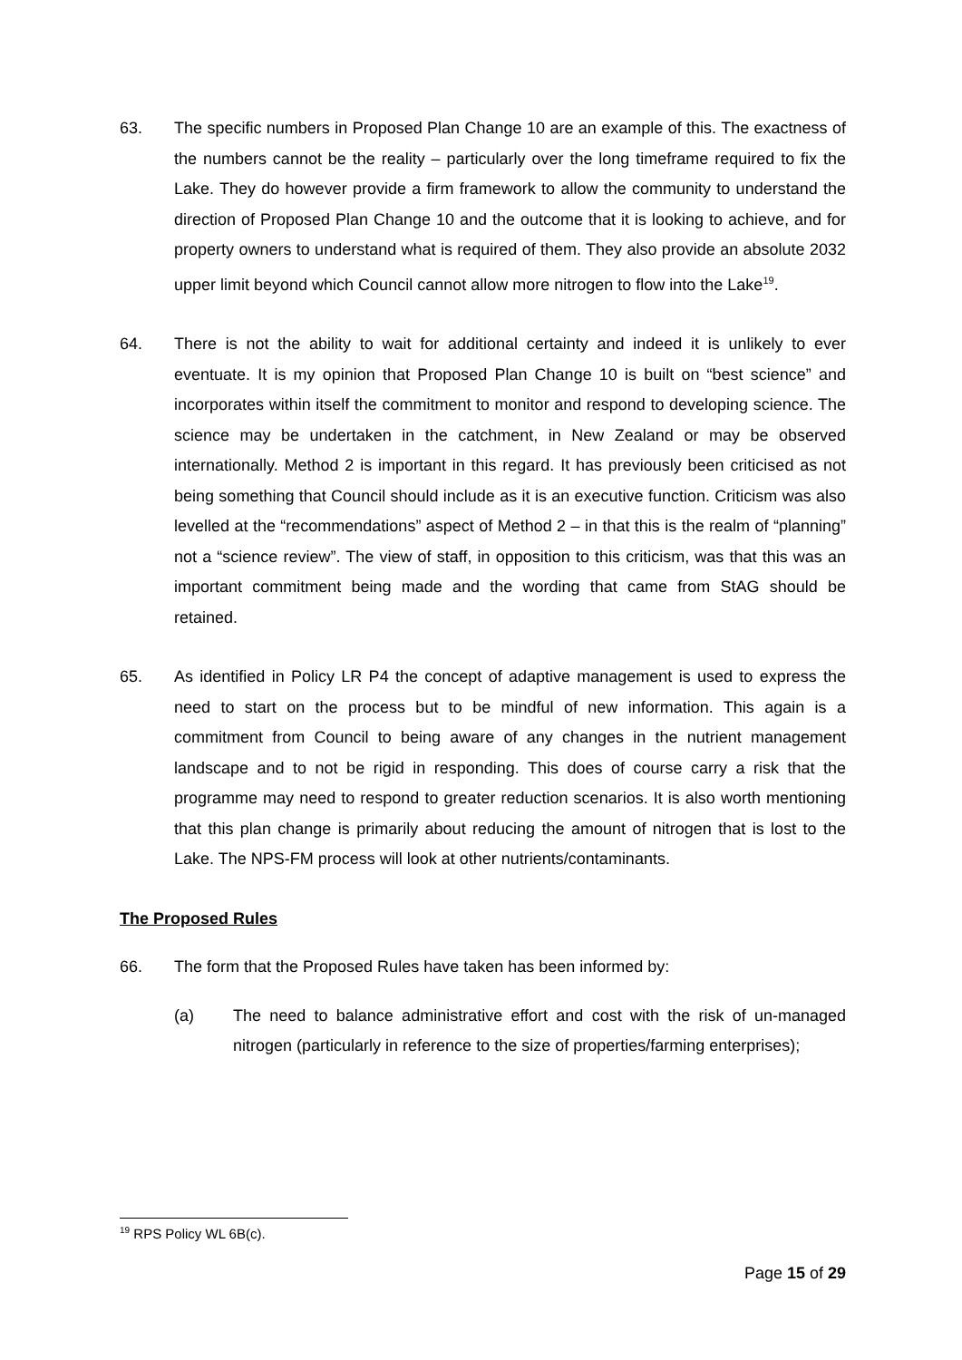63. The specific numbers in Proposed Plan Change 10 are an example of this. The exactness of the numbers cannot be the reality – particularly over the long timeframe required to fix the Lake. They do however provide a firm framework to allow the community to understand the direction of Proposed Plan Change 10 and the outcome that it is looking to achieve, and for property owners to understand what is required of them. They also provide an absolute 2032 upper limit beyond which Council cannot allow more nitrogen to flow into the Lake<sup>19</sup>.
64. There is not the ability to wait for additional certainty and indeed it is unlikely to ever eventuate. It is my opinion that Proposed Plan Change 10 is built on “best science” and incorporates within itself the commitment to monitor and respond to developing science. The science may be undertaken in the catchment, in New Zealand or may be observed internationally. Method 2 is important in this regard. It has previously been criticised as not being something that Council should include as it is an executive function. Criticism was also levelled at the “recommendations” aspect of Method 2 – in that this is the realm of “planning” not a “science review”. The view of staff, in opposition to this criticism, was that this was an important commitment being made and the wording that came from StAG should be retained.
65. As identified in Policy LR P4 the concept of adaptive management is used to express the need to start on the process but to be mindful of new information. This again is a commitment from Council to being aware of any changes in the nutrient management landscape and to not be rigid in responding. This does of course carry a risk that the programme may need to respond to greater reduction scenarios. It is also worth mentioning that this plan change is primarily about reducing the amount of nitrogen that is lost to the Lake. The NPS-FM process will look at other nutrients/contaminants.
The Proposed Rules
66. The form that the Proposed Rules have taken has been informed by:
(a) The need to balance administrative effort and cost with the risk of un-managed nitrogen (particularly in reference to the size of properties/farming enterprises);
<sup>19</sup> RPS Policy WL 6B(c).
Page 15 of 29